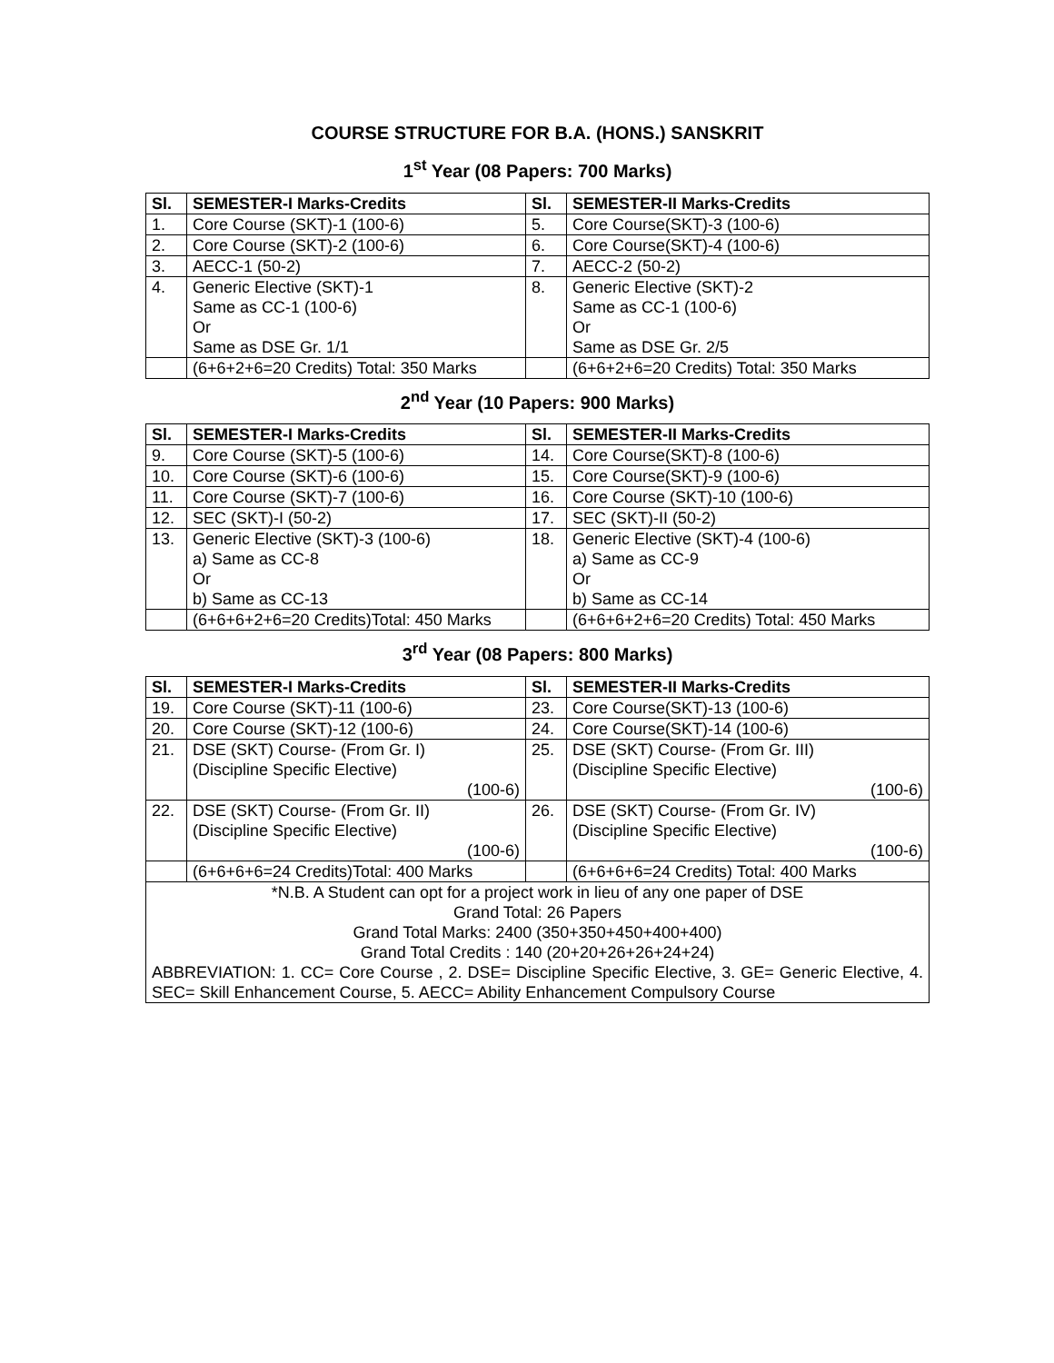COURSE STRUCTURE FOR B.A. (HONS.) SANSKRIT
1<sup>st</sup> Year (08 Papers: 700 Marks)
| Sl. | SEMESTER-I Marks-Credits | Sl. | SEMESTER-II Marks-Credits |
| --- | --- | --- | --- |
| 1. | Core Course (SKT)-1 (100-6) | 5. | Core Course(SKT)-3 (100-6) |
| 2. | Core Course (SKT)-2 (100-6) | 6. | Core Course(SKT)-4 (100-6) |
| 3. | AECC-1 (50-2) | 7. | AECC-2 (50-2) |
| 4. | Generic Elective (SKT)-1 Same as CC-1 (100-6) Or Same as DSE Gr. 1/1 | 8. | Generic Elective (SKT)-2 Same as CC-1 (100-6) Or Same as DSE Gr. 2/5 |
| | (6+6+2+6=20 Credits) Total: 350 Marks | | (6+6+2+6=20 Credits) Total: 350 Marks |
2<sup>nd</sup> Year (10 Papers: 900 Marks)
| Sl. | SEMESTER-I Marks-Credits | Sl. | SEMESTER-II Marks-Credits |
| --- | --- | --- | --- |
| 9. | Core Course (SKT)-5 (100-6) | 14. | Core Course(SKT)-8 (100-6) |
| 10. | Core Course (SKT)-6 (100-6) | 15. | Core Course(SKT)-9 (100-6) |
| 11. | Core Course (SKT)-7 (100-6) | 16. | Core Course (SKT)-10 (100-6) |
| 12. | SEC (SKT)-I (50-2) | 17. | SEC (SKT)-II (50-2) |
| 13. | Generic Elective (SKT)-3 (100-6) a) Same as CC-8 Or b) Same as CC-13 | 18. | Generic Elective (SKT)-4 (100-6) a) Same as CC-9 Or b) Same as CC-14 |
| | (6+6+6+2+6=20 Credits)Total: 450 Marks | | (6+6+6+2+6=20 Credits) Total: 450 Marks |
3<sup>rd</sup> Year (08 Papers: 800 Marks)
| Sl. | SEMESTER-I Marks-Credits | Sl. | SEMESTER-II Marks-Credits |
| --- | --- | --- | --- |
| 19. | Core Course (SKT)-11 (100-6) | 23. | Core Course(SKT)-13 (100-6) |
| 20. | Core Course (SKT)-12 (100-6) | 24. | Core Course(SKT)-14 (100-6) |
| 21. | DSE (SKT) Course- (From Gr. I) (Discipline Specific Elective) (100-6) | 25. | DSE (SKT) Course- (From Gr. III) (Discipline Specific Elective) (100-6) |
| 22. | DSE (SKT) Course- (From Gr. II) (Discipline Specific Elective) (100-6) | 26. | DSE (SKT) Course- (From Gr. IV) (Discipline Specific Elective) (100-6) |
| | (6+6+6+6=24 Credits)Total: 400 Marks | | (6+6+6+6=24 Credits) Total: 400 Marks |
| *N.B. A Student can opt for a project work in lieu of any one paper of DSE Grand Total: 26 Papers Grand Total Marks: 2400 (350+350+450+400+400) Grand Total Credits : 140 (20+20+26+26+24+24) ABBREVIATION: 1. CC= Core Course , 2. DSE= Discipline Specific Elective, 3. GE= Generic Elective, 4. SEC= Skill Enhancement Course, 5. AECC= Ability Enhancement Compulsory Course | | | |